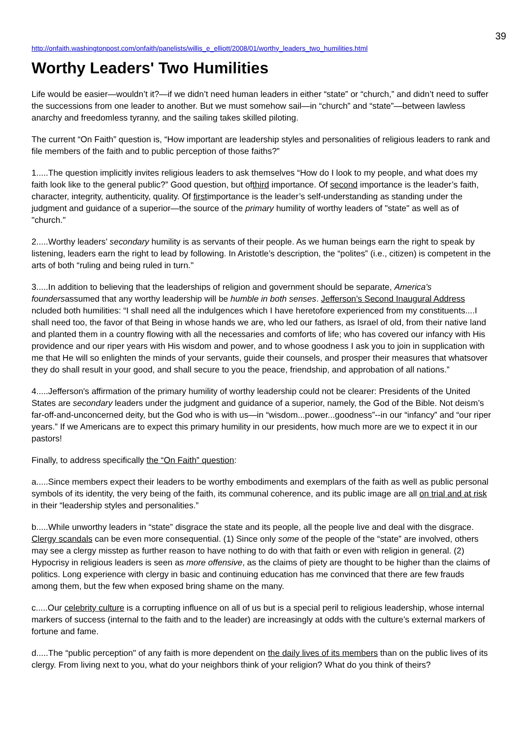39
http://onfaith.washingtonpost.com/onfaith/panelists/willis_e_elliott/2008/01/worthy_leaders_two_humilities.html
Worthy Leaders' Two Humilities
Life would be easier—wouldn’t it?—if we didn’t need human leaders in either “state” or “church,” and didn’t need to suffer the successions from one leader to another. But we must somehow sail—in “church” and “state”—between lawless anarchy and freedomless tyranny, and the sailing takes skilled piloting.
The current “On Faith” question is, “How important are leadership styles and personalities of religious leaders to rank and file members of the faith and to public perception of those faiths?”
1.....The question implicitly invites religious leaders to ask themselves “How do I look to my people, and what does my faith look like to the general public?” Good question, but ofthird importance. Of second importance is the leader’s faith, character, integrity, authenticity, quality. Of firstimportance is the leader’s self-understanding as standing under the judgment and guidance of a superior—the source of the primary humility of worthy leaders of "state" as well as of "church."
2.....Worthy leaders’ secondary humility is as servants of their people. As we human beings earn the right to speak by listening, leaders earn the right to lead by following. In Aristotle’s description, the “polites” (i.e., citizen) is competent in the arts of both “ruling and being ruled in turn."
3.....In addition to believing that the leaderships of religion and government should be separate, America's foundersassumed that any worthy leadership will be humble in both senses. Jefferson’s Second Inaugural Address ncluded both humilities: “I shall need all the indulgences which I have heretofore experienced from my constituents....I shall need too, the favor of that Being in whose hands we are, who led our fathers, as Israel of old, from their native land and planted them in a country flowing with all the necessaries and comforts of life; who has covered our infancy with His providence and our riper years with His wisdom and power, and to whose goodness I ask you to join in supplication with me that He will so enlighten the minds of your servants, guide their counsels, and prosper their measures that whatsover they do shall result in your good, and shall secure to you the peace, friendship, and approbation of all nations.”
4.....Jefferson's affirmation of the primary humility of worthy leadership could not be clearer: Presidents of the United States are secondary leaders under the judgment and guidance of a superior, namely, the God of the Bible. Not deism’s far-off-and-unconcerned deity, but the God who is with us—in “wisdom...power...goodness”--in our “infancy” and “our riper years.” If we Americans are to expect this primary humility in our presidents, how much more are we to expect it in our pastors!
Finally, to address specifically the “On Faith” question:
a.....Since members expect their leaders to be worthy embodiments and exemplars of the faith as well as public personal symbols of its identity, the very being of the faith, its communal coherence, and its public image are all on trial and at risk in their “leadership styles and personalities.”
b.....While unworthy leaders in “state” disgrace the state and its people, all the people live and deal with the disgrace. Clergy scandals can be even more consequential. (1) Since only some of the people of the “state” are involved, others may see a clergy misstep as further reason to have nothing to do with that faith or even with religion in general. (2) Hypocrisy in religious leaders is seen as more offensive, as the claims of piety are thought to be higher than the claims of politics. Long experience with clergy in basic and continuing education has me convinced that there are few frauds among them, but the few when exposed bring shame on the many.
c.....Our celebrity culture is a corrupting influence on all of us but is a special peril to religious leadership, whose internal markers of success (internal to the faith and to the leader) are increasingly at odds with the culture’s external markers of fortune and fame.
d.....The “public perception" of any faith is more dependent on the daily lives of its members than on the public lives of its clergy. From living next to you, what do your neighbors think of your religion? What do you think of theirs?